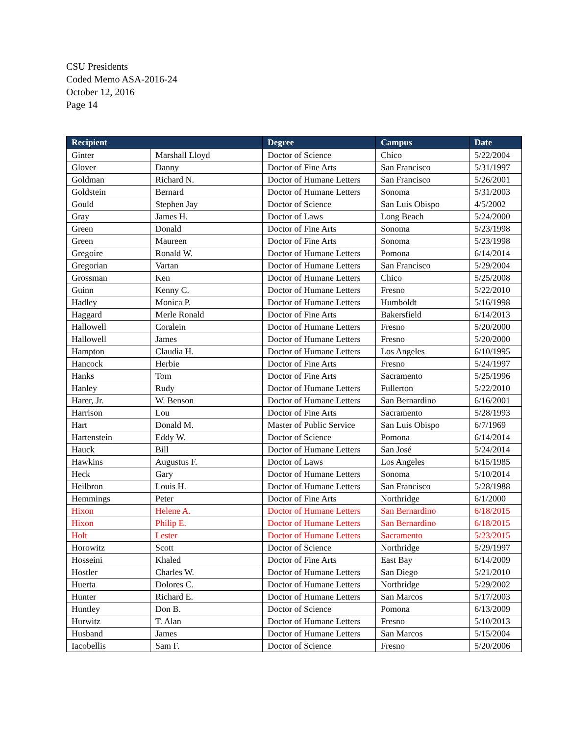CSU Presidents
Coded Memo ASA-2016-24
October 12, 2016
Page 14
| Recipient | | Degree | Campus | Date |
| --- | --- | --- | --- | --- |
| Ginter | Marshall Lloyd | Doctor of Science | Chico | 5/22/2004 |
| Glover | Danny | Doctor of Fine Arts | San Francisco | 5/31/1997 |
| Goldman | Richard N. | Doctor of Humane Letters | San Francisco | 5/26/2001 |
| Goldstein | Bernard | Doctor of Humane Letters | Sonoma | 5/31/2003 |
| Gould | Stephen Jay | Doctor of Science | San Luis Obispo | 4/5/2002 |
| Gray | James H. | Doctor of Laws | Long Beach | 5/24/2000 |
| Green | Donald | Doctor of Fine Arts | Sonoma | 5/23/1998 |
| Green | Maureen | Doctor of Fine Arts | Sonoma | 5/23/1998 |
| Gregoire | Ronald W. | Doctor of Humane Letters | Pomona | 6/14/2014 |
| Gregorian | Vartan | Doctor of Humane Letters | San Francisco | 5/29/2004 |
| Grossman | Ken | Doctor of Humane Letters | Chico | 5/25/2008 |
| Guinn | Kenny C. | Doctor of Humane Letters | Fresno | 5/22/2010 |
| Hadley | Monica P. | Doctor of Humane Letters | Humboldt | 5/16/1998 |
| Haggard | Merle Ronald | Doctor of Fine Arts | Bakersfield | 6/14/2013 |
| Hallowell | Coralein | Doctor of Humane Letters | Fresno | 5/20/2000 |
| Hallowell | James | Doctor of Humane Letters | Fresno | 5/20/2000 |
| Hampton | Claudia H. | Doctor of Humane Letters | Los Angeles | 6/10/1995 |
| Hancock | Herbie | Doctor of Fine Arts | Fresno | 5/24/1997 |
| Hanks | Tom | Doctor of Fine Arts | Sacramento | 5/25/1996 |
| Hanley | Rudy | Doctor of Humane Letters | Fullerton | 5/22/2010 |
| Harer, Jr. | W. Benson | Doctor of Humane Letters | San Bernardino | 6/16/2001 |
| Harrison | Lou | Doctor of Fine Arts | Sacramento | 5/28/1993 |
| Hart | Donald M. | Master of Public Service | San Luis Obispo | 6/7/1969 |
| Hartenstein | Eddy W. | Doctor of Science | Pomona | 6/14/2014 |
| Hauck | Bill | Doctor of Humane Letters | San José | 5/24/2014 |
| Hawkins | Augustus F. | Doctor of Laws | Los Angeles | 6/15/1985 |
| Heck | Gary | Doctor of Humane Letters | Sonoma | 5/10/2014 |
| Heilbron | Louis H. | Doctor of Humane Letters | San Francisco | 5/28/1988 |
| Hemmings | Peter | Doctor of Fine Arts | Northridge | 6/1/2000 |
| Hixon | Helene A. | Doctor of Humane Letters | San Bernardino | 6/18/2015 |
| Hixon | Philip E. | Doctor of Humane Letters | San Bernardino | 6/18/2015 |
| Holt | Lester | Doctor of Humane Letters | Sacramento | 5/23/2015 |
| Horowitz | Scott | Doctor of Science | Northridge | 5/29/1997 |
| Hosseini | Khaled | Doctor of Fine Arts | East Bay | 6/14/2009 |
| Hostler | Charles W. | Doctor of Humane Letters | San Diego | 5/21/2010 |
| Huerta | Dolores C. | Doctor of Humane Letters | Northridge | 5/29/2002 |
| Hunter | Richard E. | Doctor of Humane Letters | San Marcos | 5/17/2003 |
| Huntley | Don B. | Doctor of Science | Pomona | 6/13/2009 |
| Hurwitz | T. Alan | Doctor of Humane Letters | Fresno | 5/10/2013 |
| Husband | James | Doctor of Humane Letters | San Marcos | 5/15/2004 |
| Iacobellis | Sam F. | Doctor of Science | Fresno | 5/20/2006 |